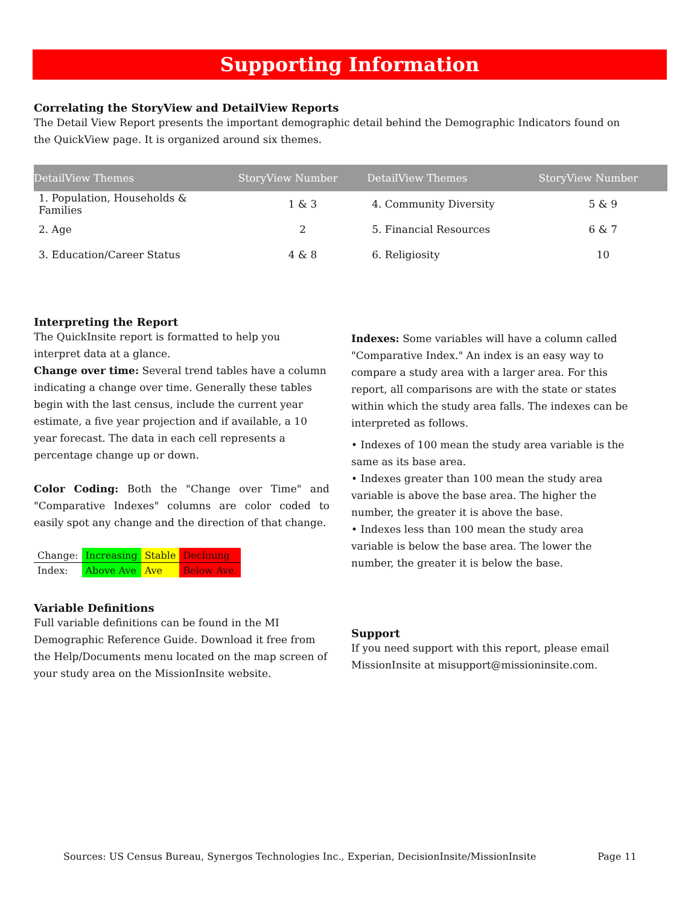Supporting Information
Correlating the StoryView and DetailView Reports
The Detail View Report presents the important demographic detail behind the Demographic Indicators found on
the QuickView page. It is organized around six themes.
| DetailView Themes | StoryView Number | DetailView Themes | StoryView Number |
| --- | --- | --- | --- |
| 1. Population, Households & Families | 1 & 3 | 4. Community Diversity | 5 & 9 |
| 2. Age | 2 | 5. Financial Resources | 6 & 7 |
| 3. Education/Career Status | 4 & 8 | 6. Religiosity | 10 |
Interpreting the Report
The QuickInsite report is formatted to help you interpret data at a glance.
Change over time: Several trend tables have a column indicating a change over time. Generally these tables begin with the last census, include the current year estimate, a five year projection and if available, a 10 year forecast. The data in each cell represents a percentage change up or down.
Color Coding: Both the "Change over Time" and "Comparative Indexes" columns are color coded to easily spot any change and the direction of that change.
| Change: | Increasing | Stable | Declining |
| Index: | Above Ave | Ave | Below Ave. |
Variable Definitions
Full variable definitions can be found in the MI Demographic Reference Guide. Download it free from the Help/Documents menu located on the map screen of your study area on the MissionInsite website.
Indexes: Some variables will have a column called "Comparative Index." An index is an easy way to compare a study area with a larger area. For this report, all comparisons are with the state or states within which the study area falls. The indexes can be interpreted as follows.
• Indexes of 100 mean the study area variable is the same as its base area.
• Indexes greater than 100 mean the study area variable is above the base area. The higher the number, the greater it is above the base.
• Indexes less than 100 mean the study area variable is below the base area. The lower the number, the greater it is below the base.
Support
If you need support with this report, please email MissionInsite at misupport@missioninsite.com.
Sources: US Census Bureau, Synergos Technologies Inc., Experian, DecisionInsite/MissionInsite Page 11